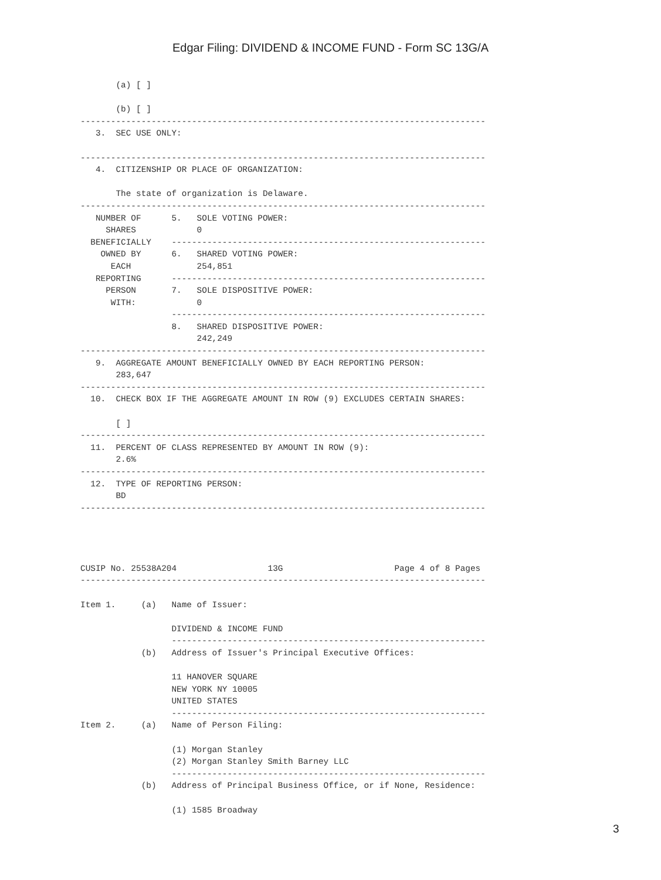Edgar Filing: DIVIDEND & INCOME FUND - Form SC 13G/A
       (a) [ ]

       (b) [ ]
--------------------------------------------------------------------------------
   3.  SEC USE ONLY:

--------------------------------------------------------------------------------
   4.  CITIZENSHIP OR PLACE OF ORGANIZATION:

       The state of organization is Delaware.
--------------------------------------------------------------------------------
   NUMBER OF      5.   SOLE VOTING POWER:
     SHARES            0
  BENEFICIALLY    --------------------------------------------------------------
    OWNED BY      6.   SHARED VOTING POWER:
      EACH             254,851
   REPORTING      --------------------------------------------------------------
     PERSON       7.   SOLE DISPOSITIVE POWER:
      WITH:            0
                  --------------------------------------------------------------
                  8.   SHARED DISPOSITIVE POWER:
                       242,249
--------------------------------------------------------------------------------
   9.  AGGREGATE AMOUNT BENEFICIALLY OWNED BY EACH REPORTING PERSON:
       283,647
--------------------------------------------------------------------------------
  10.  CHECK BOX IF THE AGGREGATE AMOUNT IN ROW (9) EXCLUDES CERTAIN SHARES:

       [ ]
--------------------------------------------------------------------------------
  11.  PERCENT OF CLASS REPRESENTED BY AMOUNT IN ROW (9):
       2.6%
--------------------------------------------------------------------------------
  12.  TYPE OF REPORTING PERSON:
       BD
--------------------------------------------------------------------------------




CUSIP No. 25538A204                  13G                      Page 4 of 8 Pages
--------------------------------------------------------------------------------

Item 1.     (a)   Name of Issuer:

                  DIVIDEND & INCOME FUND
                  --------------------------------------------------------------
            (b)   Address of Issuer's Principal Executive Offices:

                  11 HANOVER SQUARE
                  NEW YORK NY 10005
                  UNITED STATES
                  --------------------------------------------------------------
Item 2.     (a)   Name of Person Filing:

                  (1) Morgan Stanley
                  (2) Morgan Stanley Smith Barney LLC
                  --------------------------------------------------------------
            (b)   Address of Principal Business Office, or if None, Residence:

                  (1) 1585 Broadway
3